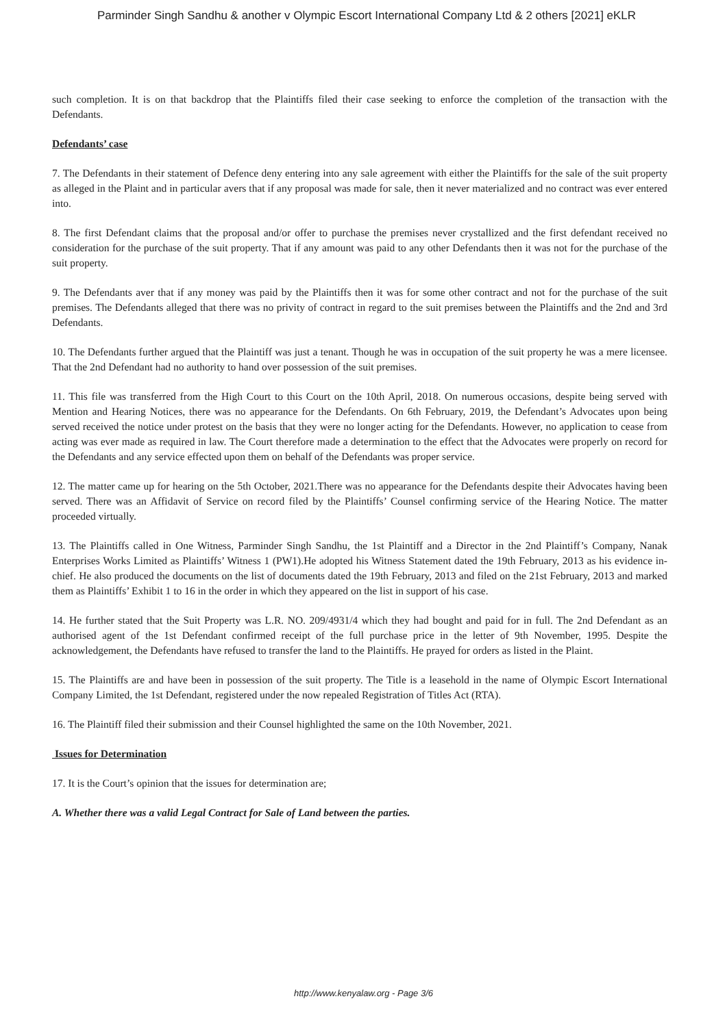Parminder Singh Sandhu & another v Olympic Escort International Company Ltd & 2 others [2021] eKLR
such completion. It is on that backdrop that the Plaintiffs filed their case seeking to enforce the completion of the transaction with the Defendants.
Defendants’ case
7. The Defendants in their statement of Defence deny entering into any sale agreement with either the Plaintiffs for the sale of the suit property as alleged in the Plaint and in particular avers that if any proposal was made for sale, then it never materialized and no contract was ever entered into.
8. The first Defendant claims that the proposal and/or offer to purchase the premises never crystallized and the first defendant received no consideration for the purchase of the suit property. That if any amount was paid to any other Defendants then it was not for the purchase of the suit property.
9. The Defendants aver that if any money was paid by the Plaintiffs then it was for some other contract and not for the purchase of the suit premises. The Defendants alleged that there was no privity of contract in regard to the suit premises between the Plaintiffs and the 2nd and 3rd Defendants.
10. The Defendants further argued that the Plaintiff was just a tenant. Though he was in occupation of the suit property he was a mere licensee. That the 2nd Defendant had no authority to hand over possession of the suit premises.
11. This file was transferred from the High Court to this Court on the 10th April, 2018. On numerous occasions, despite being served with Mention and Hearing Notices, there was no appearance for the Defendants. On 6th February, 2019, the Defendant’s Advocates upon being served received the notice under protest on the basis that they were no longer acting for the Defendants. However, no application to cease from acting was ever made as required in law. The Court therefore made a determination to the effect that the Advocates were properly on record for the Defendants and any service effected upon them on behalf of the Defendants was proper service.
12. The matter came up for hearing on the 5th October, 2021.There was no appearance for the Defendants despite their Advocates having been served. There was an Affidavit of Service on record filed by the Plaintiffs’ Counsel confirming service of the Hearing Notice. The matter proceeded virtually.
13. The Plaintiffs called in One Witness, Parminder Singh Sandhu, the 1st Plaintiff and a Director in the 2nd Plaintiff’s Company, Nanak Enterprises Works Limited as Plaintiffs’ Witness 1 (PW1).He adopted his Witness Statement dated the 19th February, 2013 as his evidence in- chief. He also produced the documents on the list of documents dated the 19th February, 2013 and filed on the 21st February, 2013 and marked them as Plaintiffs’ Exhibit 1 to 16 in the order in which they appeared on the list in support of his case.
14. He further stated that the Suit Property was L.R. NO. 209/4931/4 which they had bought and paid for in full. The 2nd Defendant as an authorised agent of the 1st Defendant confirmed receipt of the full purchase price in the letter of 9th November, 1995. Despite the acknowledgement, the Defendants have refused to transfer the land to the Plaintiffs. He prayed for orders as listed in the Plaint.
15. The Plaintiffs are and have been in possession of the suit property. The Title is a leasehold in the name of Olympic Escort International Company Limited, the 1st Defendant, registered under the now repealed Registration of Titles Act (RTA).
16. The Plaintiff filed their submission and their Counsel highlighted the same on the 10th November, 2021.
Issues for Determination
17. It is the Court’s opinion that the issues for determination are;
A. Whether there was a valid Legal Contract for Sale of Land between the parties.
http://www.kenyalaw.org - Page 3/6